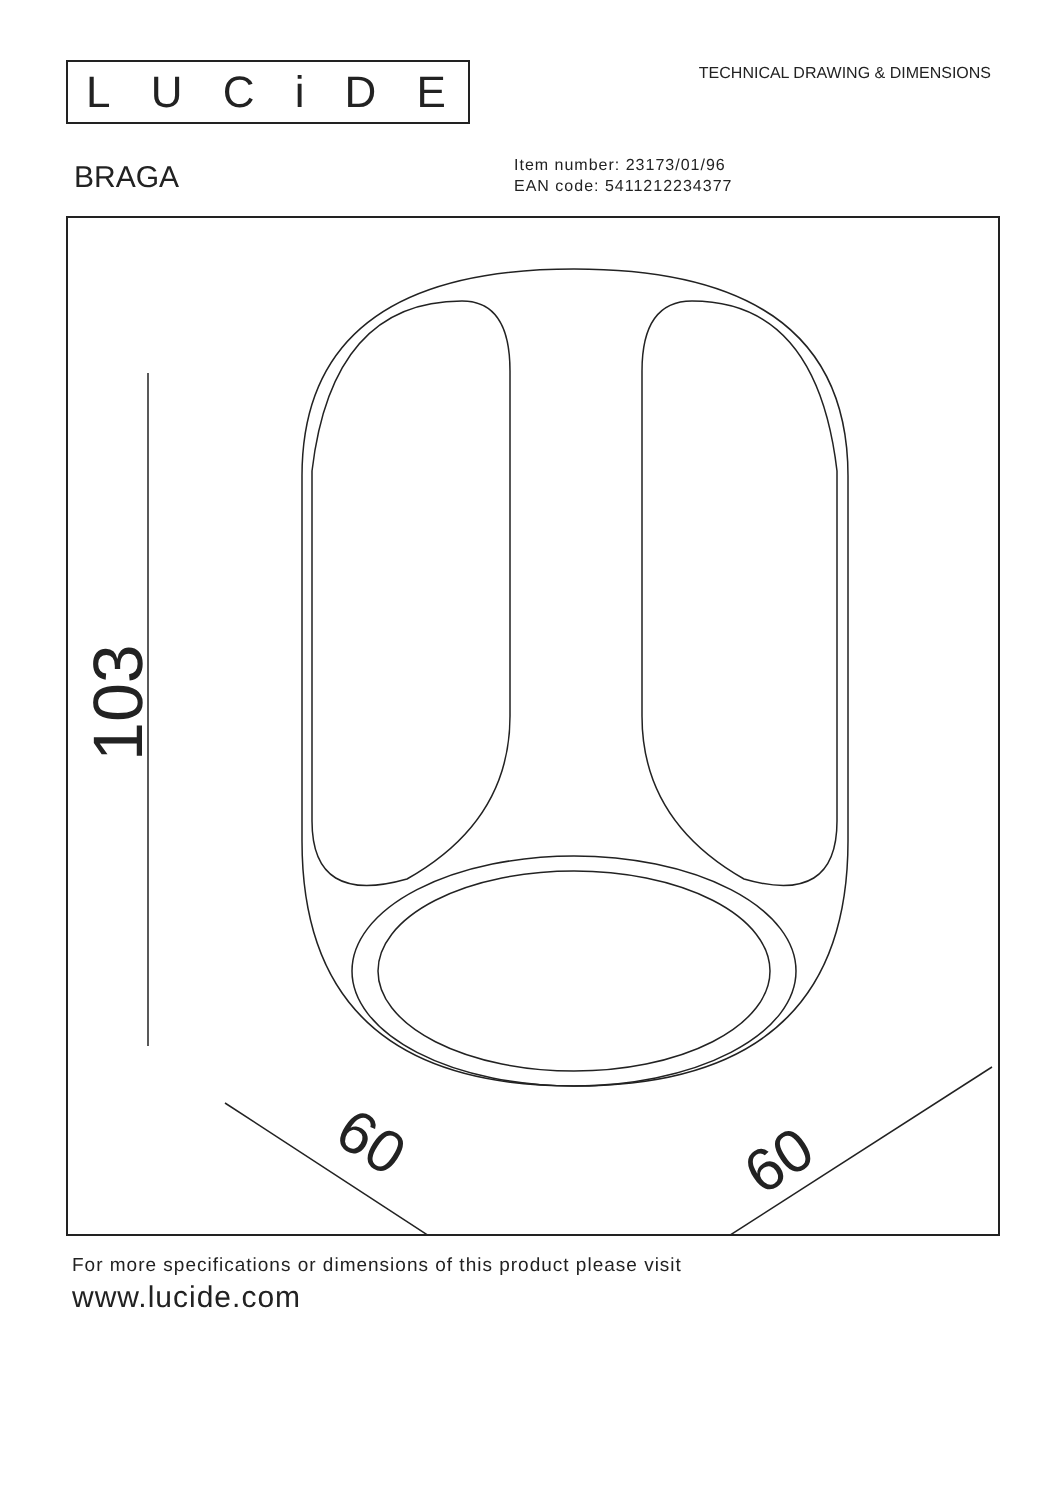LUCiDE
TECHNICAL DRAWING & DIMENSIONS
BRAGA
Item number: 23173/01/96
EAN code: 5411212234377
103
60
60
For more specifications or dimensions of this product please visit
www.lucide.com